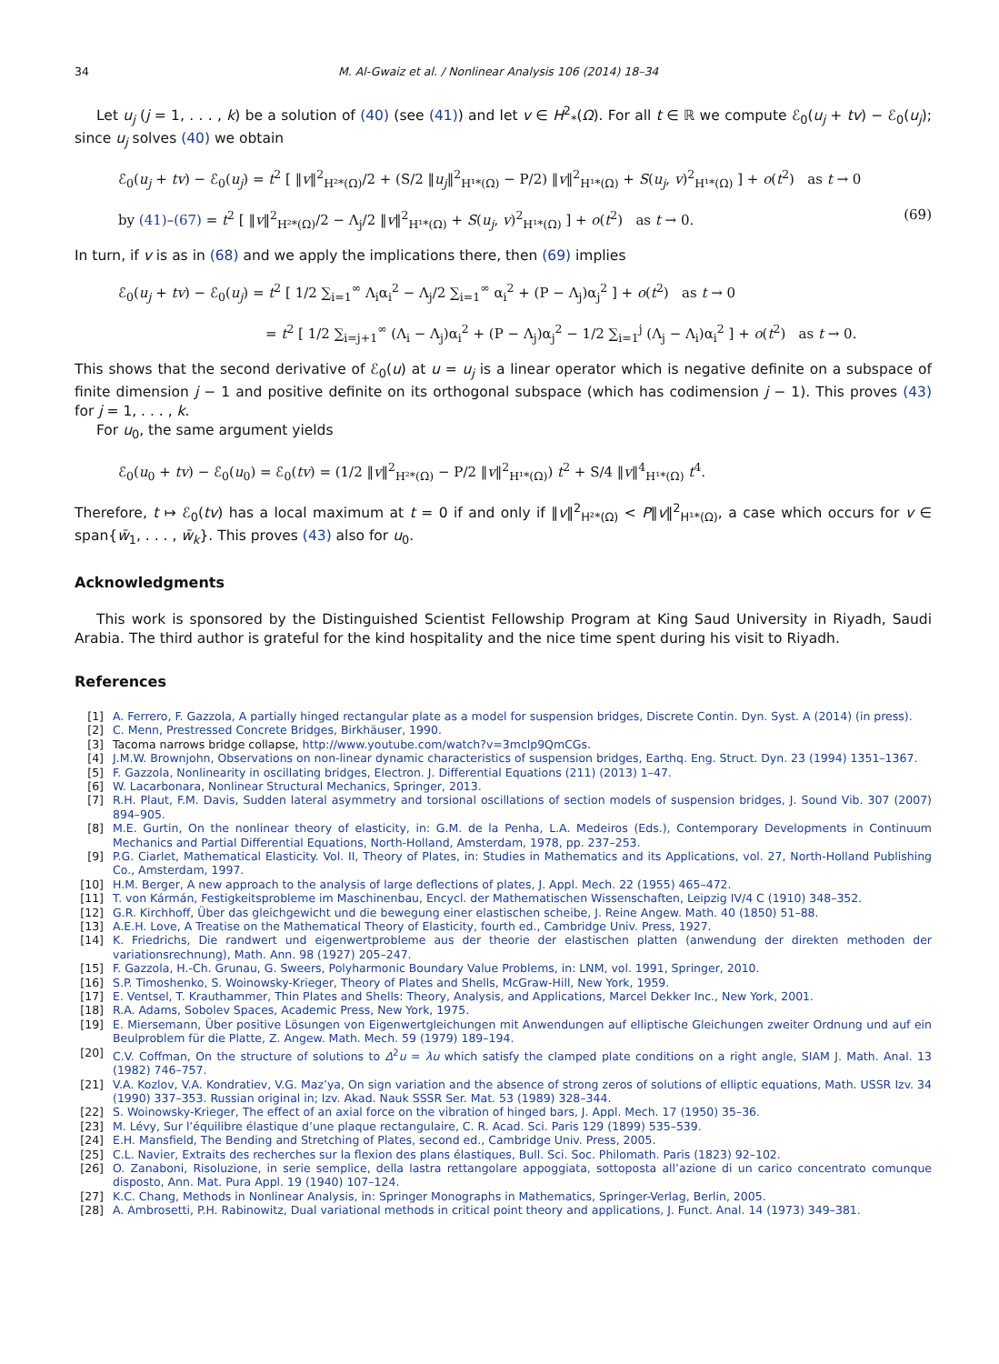34 M. Al-Gwaiz et al. / Nonlinear Analysis 106 (2014) 18–34
Let u<sub>j</sub> (j = 1, . . . , k) be a solution of (40) (see (41)) and let v ∈ H<sup>2</sup><sub>*</sub>(Ω). For all t ∈ ℝ we compute ℰ<sub>0</sub>(u<sub>j</sub> + tv) − ℰ<sub>0</sub>(u<sub>j</sub>); since u<sub>j</sub> solves (40) we obtain
ℰ<sub>0</sub>(u<sub>j</sub> + tv) − ℰ<sub>0</sub>(u<sub>j</sub>) = t<sup>2</sup> [ ‖v‖<sup>2</sup><sub>H²*(Ω)</sub>/2 + (S/2 ‖u<sub>j</sub>‖<sup>2</sup><sub>H¹*(Ω)</sub> − P/2) ‖v‖<sup>2</sup><sub>H¹*(Ω)</sub> + S(u<sub>j</sub>, v)<sup>2</sup><sub>H¹*(Ω)</sub> ] + o(t<sup>2</sup>) as t → 0
by (41)–(67) = t<sup>2</sup> [ ‖v‖<sup>2</sup><sub>H²*(Ω)</sub>/2 − Λ<sub>j</sub>/2 ‖v‖<sup>2</sup><sub>H¹*(Ω)</sub> + S(u<sub>j</sub>, v)<sup>2</sup><sub>H¹*(Ω)</sub> ] + o(t<sup>2</sup>) as t → 0. (69)
In turn, if v is as in (68) and we apply the implications there, then (69) implies
ℰ<sub>0</sub>(u<sub>j</sub> + tv) − ℰ<sub>0</sub>(u<sub>j</sub>) = t<sup>2</sup> [ 1/2 ∑<sub>i=1</sub><sup>∞</sup> Λ<sub>i</sub>α<sub>i</sub><sup>2</sup> − Λ<sub>j</sub>/2 ∑<sub>i=1</sub><sup>∞</sup> α<sub>i</sub><sup>2</sup> + (P − Λ<sub>j</sub>)α<sub>j</sub><sup>2</sup> ] + o(t<sup>2</sup>) as t → 0
= t<sup>2</sup> [ 1/2 ∑<sub>i=j+1</sub><sup>∞</sup> (Λ<sub>i</sub> − Λ<sub>j</sub>)α<sub>i</sub><sup>2</sup> + (P − Λ<sub>j</sub>)α<sub>j</sub><sup>2</sup> − 1/2 ∑<sub>i=1</sub><sup>j</sup> (Λ<sub>j</sub> − Λ<sub>i</sub>)α<sub>i</sub><sup>2</sup> ] + o(t<sup>2</sup>) as t → 0.
This shows that the second derivative of ℰ<sub>0</sub>(u) at u = u<sub>j</sub> is a linear operator which is negative definite on a subspace of finite dimension j − 1 and positive definite on its orthogonal subspace (which has codimension j − 1). This proves (43) for j = 1, . . . , k.
For u<sub>0</sub>, the same argument yields
ℰ<sub>0</sub>(u<sub>0</sub> + tv) − ℰ<sub>0</sub>(u<sub>0</sub>) = ℰ<sub>0</sub>(tv) = (1/2 ‖v‖<sup>2</sup><sub>H²*(Ω)</sub> − P/2 ‖v‖<sup>2</sup><sub>H¹*(Ω)</sub>) t<sup>2</sup> + S/4 ‖v‖<sup>4</sup><sub>H¹*(Ω)</sub> t<sup>4</sup>.
Therefore, t ↦ ℰ<sub>0</sub>(tv) has a local maximum at t = 0 if and only if ‖v‖<sup>2</sup><sub>H²*(Ω)</sub> < P‖v‖<sup>2</sup><sub>H¹*(Ω)</sub>, a case which occurs for v ∈ span{w̄<sub>1</sub>, . . . , w̄<sub>k</sub>}. This proves (43) also for u<sub>0</sub>.
Acknowledgments
This work is sponsored by the Distinguished Scientist Fellowship Program at King Saud University in Riyadh, Saudi Arabia. The third author is grateful for the kind hospitality and the nice time spent during his visit to Riyadh.
References
[1] A. Ferrero, F. Gazzola, A partially hinged rectangular plate as a model for suspension bridges, Discrete Contin. Dyn. Syst. A (2014) (in press).
[2] C. Menn, Prestressed Concrete Bridges, Birkhäuser, 1990.
[3] Tacoma narrows bridge collapse, http://www.youtube.com/watch?v=3mclp9QmCGs.
[4] J.M.W. Brownjohn, Observations on non-linear dynamic characteristics of suspension bridges, Earthq. Eng. Struct. Dyn. 23 (1994) 1351–1367.
[5] F. Gazzola, Nonlinearity in oscillating bridges, Electron. J. Differential Equations (211) (2013) 1–47.
[6] W. Lacarbonara, Nonlinear Structural Mechanics, Springer, 2013.
[7] R.H. Plaut, F.M. Davis, Sudden lateral asymmetry and torsional oscillations of section models of suspension bridges, J. Sound Vib. 307 (2007) 894–905.
[8] M.E. Gurtin, On the nonlinear theory of elasticity, in: G.M. de la Penha, L.A. Medeiros (Eds.), Contemporary Developments in Continuum Mechanics and Partial Differential Equations, North-Holland, Amsterdam, 1978, pp. 237–253.
[9] P.G. Ciarlet, Mathematical Elasticity. Vol. II, Theory of Plates, in: Studies in Mathematics and its Applications, vol. 27, North-Holland Publishing Co., Amsterdam, 1997.
[10] H.M. Berger, A new approach to the analysis of large deflections of plates, J. Appl. Mech. 22 (1955) 465–472.
[11] T. von Kármán, Festigkeitsprobleme im Maschinenbau, Encycl. der Mathematischen Wissenschaften, Leipzig IV/4 C (1910) 348–352.
[12] G.R. Kirchhoff, Über das gleichgewicht und die bewegung einer elastischen scheibe, J. Reine Angew. Math. 40 (1850) 51–88.
[13] A.E.H. Love, A Treatise on the Mathematical Theory of Elasticity, fourth ed., Cambridge Univ. Press, 1927.
[14] K. Friedrichs, Die randwert und eigenwertprobleme aus der theorie der elastischen platten (anwendung der direkten methoden der variationsrechnung), Math. Ann. 98 (1927) 205–247.
[15] F. Gazzola, H.-Ch. Grunau, G. Sweers, Polyharmonic Boundary Value Problems, in: LNM, vol. 1991, Springer, 2010.
[16] S.P. Timoshenko, S. Woinowsky-Krieger, Theory of Plates and Shells, McGraw-Hill, New York, 1959.
[17] E. Ventsel, T. Krauthammer, Thin Plates and Shells: Theory, Analysis, and Applications, Marcel Dekker Inc., New York, 2001.
[18] R.A. Adams, Sobolev Spaces, Academic Press, New York, 1975.
[19] E. Miersemann, Über positive Lösungen von Eigenwertgleichungen mit Anwendungen auf elliptische Gleichungen zweiter Ordnung und auf ein Beulproblem für die Platte, Z. Angew. Math. Mech. 59 (1979) 189–194.
[20] C.V. Coffman, On the structure of solutions to Δ<sup>2</sup>u = λu which satisfy the clamped plate conditions on a right angle, SIAM J. Math. Anal. 13 (1982) 746–757.
[21] V.A. Kozlov, V.A. Kondratiev, V.G. Maz’ya, On sign variation and the absence of strong zeros of solutions of elliptic equations, Math. USSR Izv. 34 (1990) 337–353. Russian original in; Izv. Akad. Nauk SSSR Ser. Mat. 53 (1989) 328–344.
[22] S. Woinowsky-Krieger, The effect of an axial force on the vibration of hinged bars, J. Appl. Mech. 17 (1950) 35–36.
[23] M. Lévy, Sur l’équilibre élastique d’une plaque rectangulaire, C. R. Acad. Sci. Paris 129 (1899) 535–539.
[24] E.H. Mansfield, The Bending and Stretching of Plates, second ed., Cambridge Univ. Press, 2005.
[25] C.L. Navier, Extraits des recherches sur la flexion des plans élastiques, Bull. Sci. Soc. Philomath. Paris (1823) 92–102.
[26] O. Zanaboni, Risoluzione, in serie semplice, della lastra rettangolare appoggiata, sottoposta all’azione di un carico concentrato comunque disposto, Ann. Mat. Pura Appl. 19 (1940) 107–124.
[27] K.C. Chang, Methods in Nonlinear Analysis, in: Springer Monographs in Mathematics, Springer-Verlag, Berlin, 2005.
[28] A. Ambrosetti, P.H. Rabinowitz, Dual variational methods in critical point theory and applications, J. Funct. Anal. 14 (1973) 349–381.